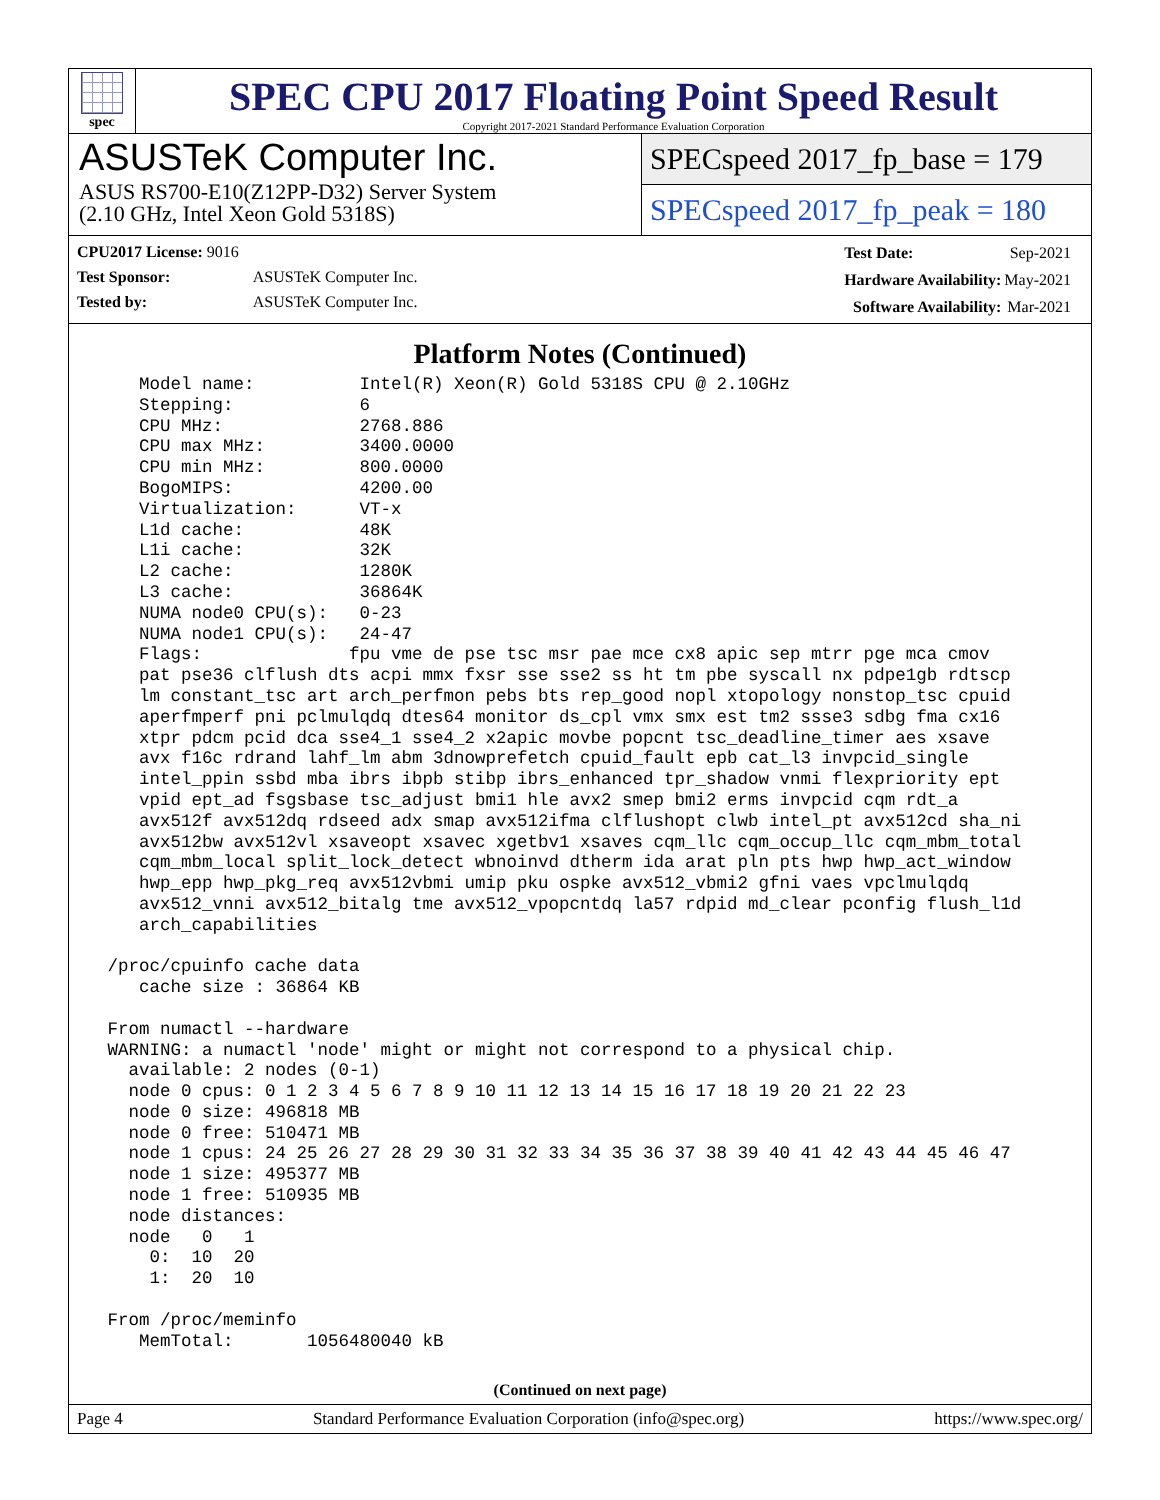spec
SPEC CPU 2017 Floating Point Speed Result
Copyright 2017-2021 Standard Performance Evaluation Corporation
ASUSTeK Computer Inc.
ASUS RS700-E10(Z12PP-D32) Server System
(2.10 GHz, Intel Xeon Gold 5318S)
SPECspeed 2017_fp_base = 179
SPECspeed 2017_fp_peak = 180
| CPU2017 License: 9016 | |
| Test Sponsor: | ASUSTeK Computer Inc. |
| Tested by: | ASUSTeK Computer Inc. |
| Test Date: | Sep-2021 |
| Hardware Availability: | May-2021 |
| Software Availability: | Mar-2021 |
Platform Notes (Continued)
    Model name:          Intel(R) Xeon(R) Gold 5318S CPU @ 2.10GHz
    Stepping:            6
    CPU MHz:             2768.886
    CPU max MHz:         3400.0000
    CPU min MHz:         800.0000
    BogoMIPS:            4200.00
    Virtualization:      VT-x
    L1d cache:           48K
    L1i cache:           32K
    L2 cache:            1280K
    L3 cache:            36864K
    NUMA node0 CPU(s):   0-23
    NUMA node1 CPU(s):   24-47
    Flags:              fpu vme de pse tsc msr pae mce cx8 apic sep mtrr pge mca cmov
    pat pse36 clflush dts acpi mmx fxsr sse sse2 ss ht tm pbe syscall nx pdpe1gb rdtscp
    lm constant_tsc art arch_perfmon pebs bts rep_good nopl xtopology nonstop_tsc cpuid
    aperfmperf pni pclmulqdq dtes64 monitor ds_cpl vmx smx est tm2 ssse3 sdbg fma cx16
    xtpr pdcm pcid dca sse4_1 sse4_2 x2apic movbe popcnt tsc_deadline_timer aes xsave
    avx f16c rdrand lahf_lm abm 3dnowprefetch cpuid_fault epb cat_l3 invpcid_single
    intel_ppin ssbd mba ibrs ibpb stibp ibrs_enhanced tpr_shadow vnmi flexpriority ept
    vpid ept_ad fsgsbase tsc_adjust bmi1 hle avx2 smep bmi2 erms invpcid cqm rdt_a
    avx512f avx512dq rdseed adx smap avx512ifma clflushopt clwb intel_pt avx512cd sha_ni
    avx512bw avx512vl xsaveopt xsavec xgetbv1 xsaves cqm_llc cqm_occup_llc cqm_mbm_total
    cqm_mbm_local split_lock_detect wbnoinvd dtherm ida arat pln pts hwp hwp_act_window
    hwp_epp hwp_pkg_req avx512vbmi umip pku ospke avx512_vbmi2 gfni vaes vpclmulqdq
    avx512_vnni avx512_bitalg tme avx512_vpopcntdq la57 rdpid md_clear pconfig flush_l1d
    arch_capabilities

 /proc/cpuinfo cache data
    cache size : 36864 KB

 From numactl --hardware
 WARNING: a numactl 'node' might or might not correspond to a physical chip.
   available: 2 nodes (0-1)
   node 0 cpus: 0 1 2 3 4 5 6 7 8 9 10 11 12 13 14 15 16 17 18 19 20 21 22 23
   node 0 size: 496818 MB
   node 0 free: 510471 MB
   node 1 cpus: 24 25 26 27 28 29 30 31 32 33 34 35 36 37 38 39 40 41 42 43 44 45 46 47
   node 1 size: 495377 MB
   node 1 free: 510935 MB
   node distances:
   node   0   1
     0:  10  20
     1:  20  10

 From /proc/meminfo
    MemTotal:       1056480040 kB
(Continued on next page)
Page 4 Standard Performance Evaluation Corporation (info@spec.org) https://www.spec.org/